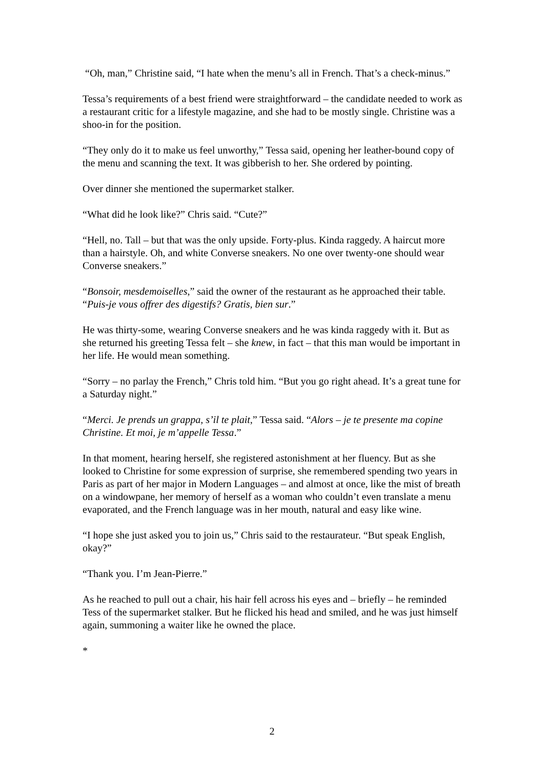“Oh, man,” Christine said, “I hate when the menu’s all in French. That’s a check-minus.”
Tessa’s requirements of a best friend were straightforward – the candidate needed to work as a restaurant critic for a lifestyle magazine, and she had to be mostly single. Christine was a shoo-in for the position.
“They only do it to make us feel unworthy,” Tessa said, opening her leather-bound copy of the menu and scanning the text. It was gibberish to her. She ordered by pointing.
Over dinner she mentioned the supermarket stalker.
“What did he look like?” Chris said. “Cute?”
“Hell, no. Tall – but that was the only upside. Forty-plus. Kinda raggedy. A haircut more than a hairstyle. Oh, and white Converse sneakers. No one over twenty-one should wear Converse sneakers.”
“Bonsoir, mesdemoiselles,” said the owner of the restaurant as he approached their table. “Puis-je vous offrer des digestifs? Gratis, bien sur.”
He was thirty-some, wearing Converse sneakers and he was kinda raggedy with it. But as she returned his greeting Tessa felt – she knew, in fact – that this man would be important in her life. He would mean something.
“Sorry – no parlay the French,” Chris told him. “But you go right ahead. It’s a great tune for a Saturday night.”
“Merci. Je prends un grappa, s’il te plait,” Tessa said. “Alors – je te presente ma copine Christine. Et moi, je m’appelle Tessa.”
In that moment, hearing herself, she registered astonishment at her fluency. But as she looked to Christine for some expression of surprise, she remembered spending two years in Paris as part of her major in Modern Languages – and almost at once, like the mist of breath on a windowpane, her memory of herself as a woman who couldn’t even translate a menu evaporated, and the French language was in her mouth, natural and easy like wine.
“I hope she just asked you to join us,” Chris said to the restaurateur. “But speak English, okay?”
“Thank you. I’m Jean-Pierre.”
As he reached to pull out a chair, his hair fell across his eyes and – briefly – he reminded Tess of the supermarket stalker. But he flicked his head and smiled, and he was just himself again, summoning a waiter like he owned the place.
*
2